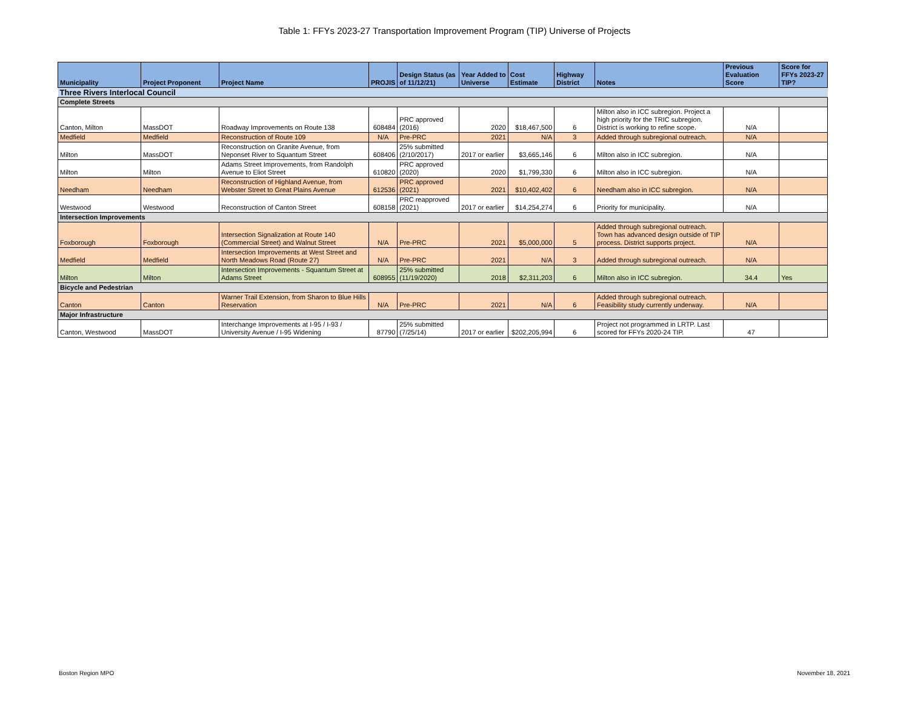Table 1: FFYs 2023-27 Transportation Improvement Program (TIP) Universe of Projects
| Municipality | Project Proponent | Project Name | PROJIS | Design Status (as of 11/12/21) | Year Added to Universe | Cost Estimate | Highway District | Notes | Previous Evaluation Score | Score for FFYs 2023-27 TIP? |
| --- | --- | --- | --- | --- | --- | --- | --- | --- | --- | --- |
| Three Rivers Interlocal Council | | | | | | | | | | |
| Complete Streets | | | | | | | | | | |
| Canton, Milton | MassDOT | Roadway Improvements on Route 138 | 608484 | PRC approved (2016) | 2020 | $18,467,500 | 6 | Milton also in ICC subregion. Project a high priority for the TRIC subregion. District is working to refine scope. | N/A | |
| Medfield | Medfield | Reconstruction of Route 109 | N/A | Pre-PRC | 2021 | N/A | 3 | Added through subregional outreach. | N/A | |
| Milton | MassDOT | Reconstruction on Granite Avenue, from Neponset River to Squantum Street | 608406 | 25% submitted (2/10/2017) | 2017 or earlier | $3,665,146 | 6 | Milton also in ICC subregion. | N/A | |
| Milton | Milton | Adams Street Improvements, from Randolph Avenue to Eliot Street | 610820 | PRC approved (2020) | 2020 | $1,799,330 | 6 | Milton also in ICC subregion. | N/A | |
| Needham | Needham | Reconstruction of Highland Avenue, from Webster Street to Great Plains Avenue | 612536 | PRC approved (2021) | 2021 | $10,402,402 | 6 | Needham also in ICC subregion. | N/A | |
| Westwood | Westwood | Reconstruction of Canton Street | 608158 | PRC reapproved (2021) | 2017 or earlier | $14,254,274 | 6 | Priority for municipality. | N/A | |
| Intersection Improvements | | | | | | | | | | |
| Foxborough | Foxborough | Intersection Signalization at Route 140 (Commercial Street) and Walnut Street | N/A | Pre-PRC | 2021 | $5,000,000 | 5 | Added through subregional outreach. Town has advanced design outside of TIP process. District supports project. | N/A | |
| Medfield | Medfield | Intersection Improvements at West Street and North Meadows Road (Route 27) | N/A | Pre-PRC | 2021 | N/A | 3 | Added through subregional outreach. | N/A | |
| Milton | Milton | Intersection Improvements - Squantum Street at Adams Street | 608955 | 25% submitted (11/19/2020) | 2018 | $2,311,203 | 6 | Milton also in ICC subregion. | 34.4 | Yes |
| Bicycle and Pedestrian | | | | | | | | | | |
| Canton | Canton | Warner Trail Extension, from Sharon to Blue Hills Reservation | N/A | Pre-PRC | 2021 | N/A | 6 | Added through subregional outreach. Feasibility study currently underway. | N/A | |
| Major Infrastructure | | | | | | | | | | |
| Canton, Westwood | MassDOT | Interchange Improvements at I-95 / I-93 / University Avenue / I-95 Widening | 87790 | 25% submitted (7/25/14) | 2017 or earlier | $202,205,994 | 6 | Project not programmed in LRTP. Last scored for FFYs 2020-24 TIP. | 47 | |
Boston Region MPO November 18, 2021